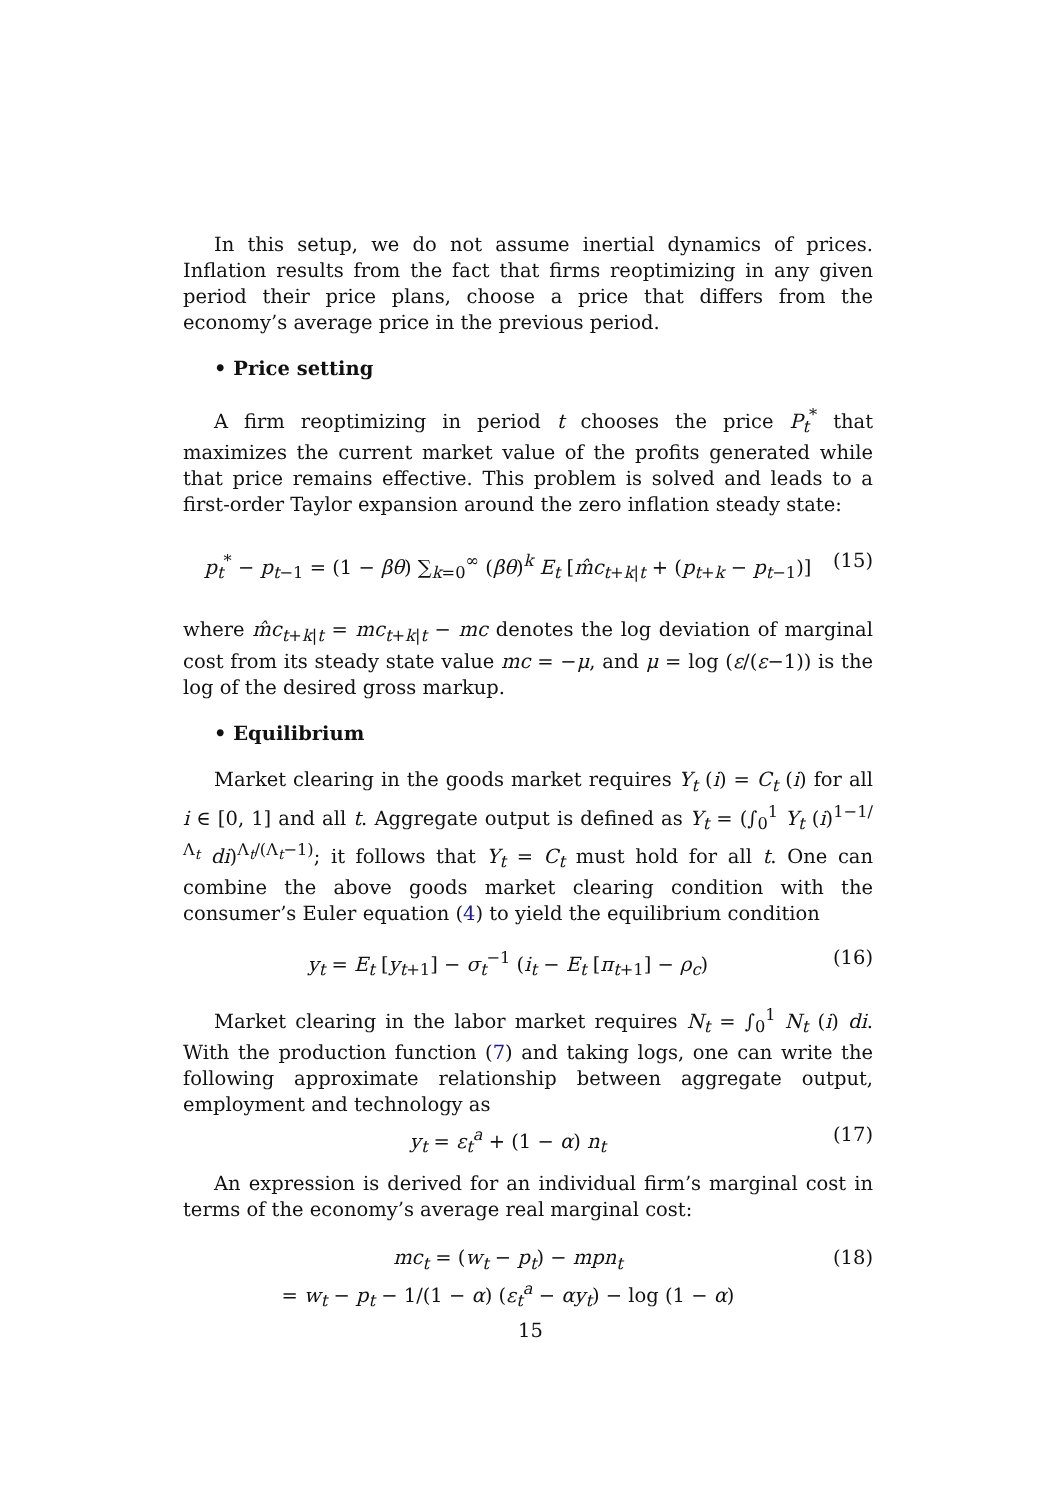In this setup, we do not assume inertial dynamics of prices. Inflation results from the fact that firms reoptimizing in any given period their price plans, choose a price that differs from the economy’s average price in the previous period.
• Price setting
A firm reoptimizing in period t chooses the price P<sub>t</sub><sup>*</sup> that maximizes the current market value of the profits generated while that price remains effective. This problem is solved and leads to a first-order Taylor expansion around the zero inflation steady state:
p<sub>t</sub><sup>*</sup> − p<sub>t−1</sub> = (1 − βθ) ∑<sub>k=0</sub><sup>∞</sup> (βθ)<sup>k</sup> E<sub>t</sub> [m̂c<sub>t+k|t</sub> + (p<sub>t+k</sub> − p<sub>t−1</sub>)] (15)
where m̂c<sub>t+k|t</sub> = mc<sub>t+k|t</sub> − mc denotes the log deviation of marginal cost from its steady state value mc = −μ, and μ = log (ε/(ε−1)) is the log of the desired gross markup.
• Equilibrium
Market clearing in the goods market requires Y<sub>t</sub> (i) = C<sub>t</sub> (i) for all i ∈ [0, 1] and all t. Aggregate output is defined as Y<sub>t</sub> = (∫<sub>0</sub><sup>1</sup> Y<sub>t</sub> (i)<sup>1−1/Λ<sub>t</sub></sup> di)<sup>Λ<sub>t</sub>/(Λ<sub>t</sub>−1)</sup>; it follows that Y<sub>t</sub> = C<sub>t</sub> must hold for all t. One can combine the above goods market clearing condition with the consumer’s Euler equation (4) to yield the equilibrium condition
y<sub>t</sub> = E<sub>t</sub> [y<sub>t+1</sub>] − σ<sub>t</sub><sup>−1</sup> (i<sub>t</sub> − E<sub>t</sub> [π<sub>t+1</sub>] − ρ<sub>c</sub>) (16)
Market clearing in the labor market requires N<sub>t</sub> = ∫<sub>0</sub><sup>1</sup> N<sub>t</sub> (i) di. With the production function (7) and taking logs, one can write the following approximate relationship between aggregate output, employment and technology as
y<sub>t</sub> = ε<sub>t</sub><sup>a</sup> + (1 − α) n<sub>t</sub> (17)
An expression is derived for an individual firm’s marginal cost in terms of the economy’s average real marginal cost:
mc<sub>t</sub> = (w<sub>t</sub> − p<sub>t</sub>) − mpn<sub>t</sub>
= w<sub>t</sub> − p<sub>t</sub> − 1/(1 − α) (ε<sub>t</sub><sup>a</sup> − αy<sub>t</sub>) − log (1 − α) (18)
15